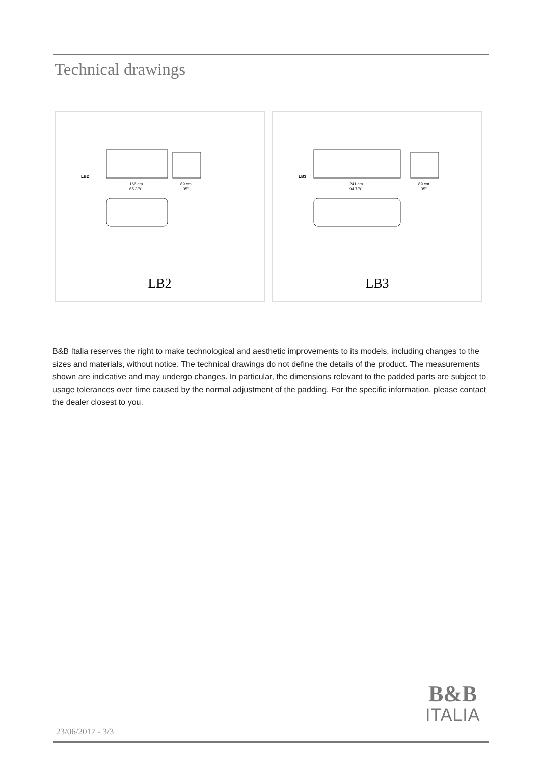Technical drawings
LB2
166 cm
65 3/8"
89 cm
35"
LB2
LB3
241 cm
94 7/8"
89 cm
35"
LB3
B&B Italia reserves the right to make technological and aesthetic improvements to its models, including changes to the sizes and materials, without notice. The technical drawings do not define the details of the product. The measurements shown are indicative and may undergo changes. In particular, the dimensions relevant to the padded parts are subject to usage tolerances over time caused by the normal adjustment of the padding. For the specific information, please contact the dealer closest to you.
B&B
ITALIA
23/06/2017 - 3/3